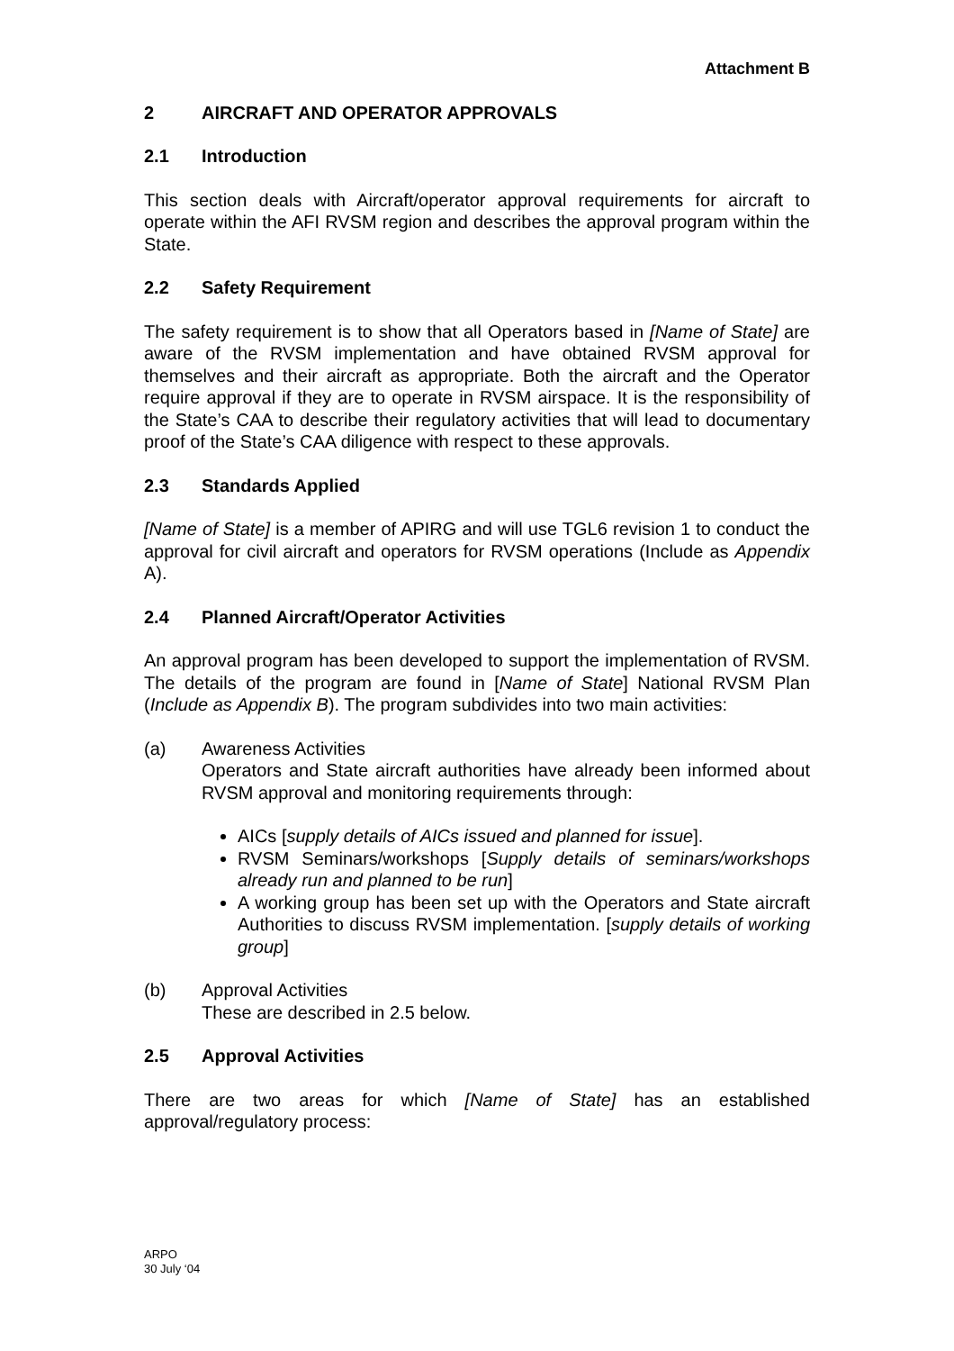Attachment B
2 AIRCRAFT AND OPERATOR APPROVALS
2.1 Introduction
This section deals with Aircraft/operator approval requirements for aircraft to operate within the AFI RVSM region and describes the approval program within the State.
2.2 Safety Requirement
The safety requirement is to show that all Operators based in [Name of State] are aware of the RVSM implementation and have obtained RVSM approval for themselves and their aircraft as appropriate. Both the aircraft and the Operator require approval if they are to operate in RVSM airspace. It is the responsibility of the State’s CAA to describe their regulatory activities that will lead to documentary proof of the State’s CAA diligence with respect to these approvals.
2.3 Standards Applied
[Name of State] is a member of APIRG and will use TGL6 revision 1 to conduct the approval for civil aircraft and operators for RVSM operations (Include as Appendix A).
2.4 Planned Aircraft/Operator Activities
An approval program has been developed to support the implementation of RVSM. The details of the program are found in [Name of State] National RVSM Plan (Include as Appendix B). The program subdivides into two main activities:
(a) Awareness Activities
Operators and State aircraft authorities have already been informed about RVSM approval and monitoring requirements through:
AICs [supply details of AICs issued and planned for issue].
RVSM Seminars/workshops [Supply details of seminars/workshops already run and planned to be run]
A working group has been set up with the Operators and State aircraft Authorities to discuss RVSM implementation. [supply details of working group]
(b) Approval Activities
These are described in 2.5 below.
2.5 Approval Activities
There are two areas for which [Name of State] has an established approval/regulatory process:
ARPO
30 July ‘04